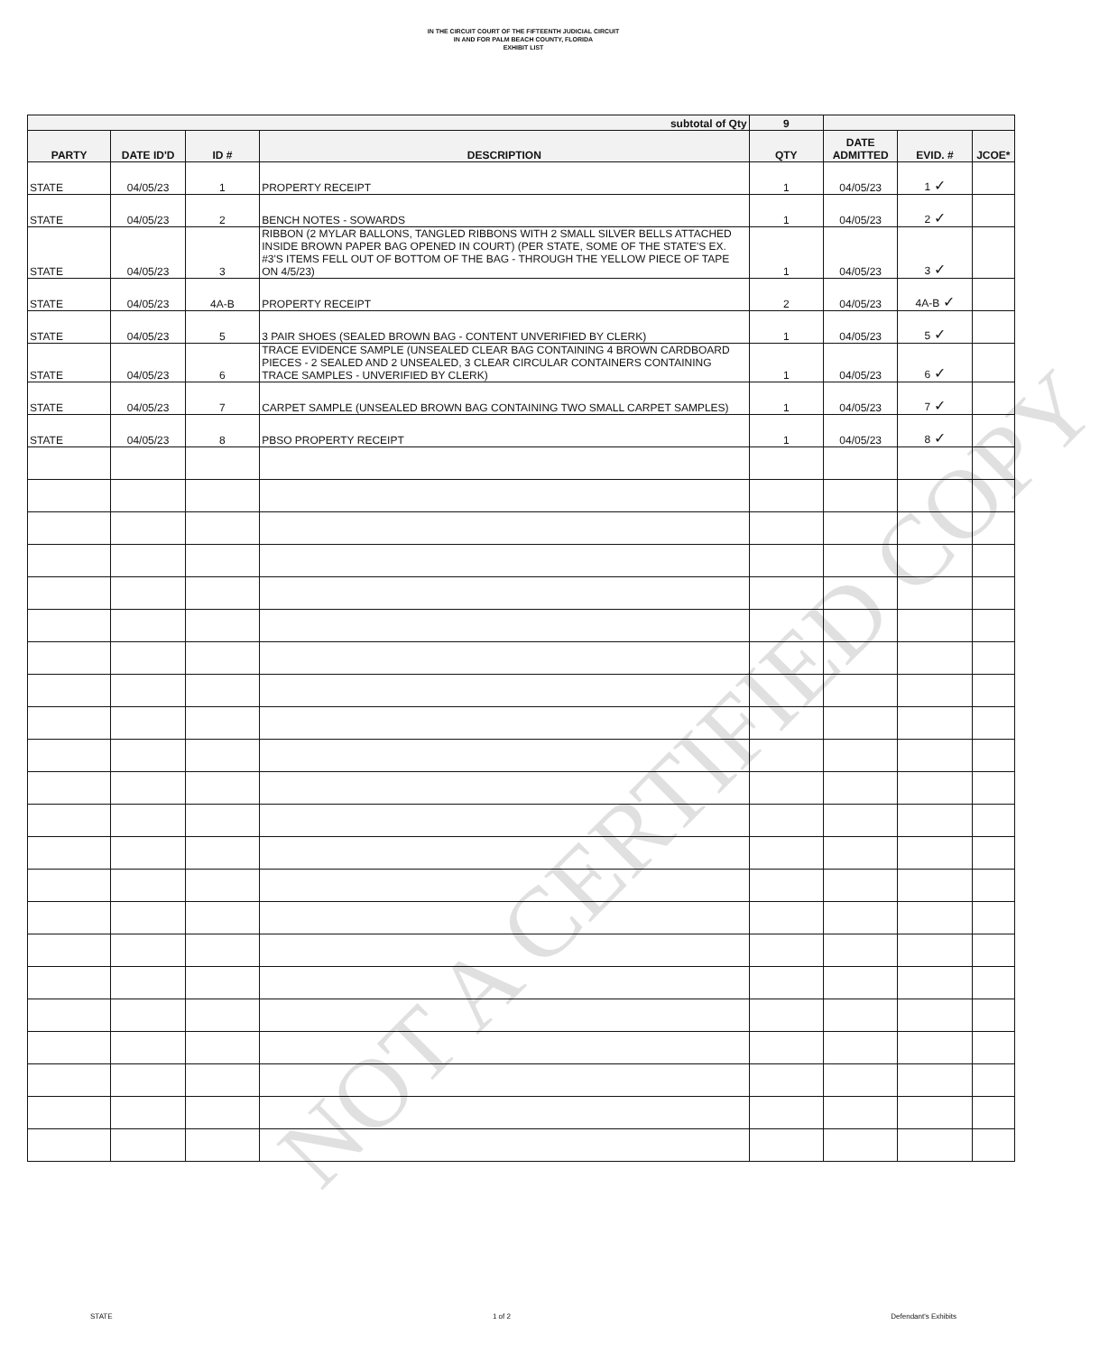IN THE CIRCUIT COURT OF THE FIFTEENTH JUDICIAL CIRCUIT
IN AND FOR PALM BEACH COUNTY, FLORIDA
EXHIBIT LIST
| subtotal of Qty | | | | 9 | | | |
| PARTY | DATE ID'D | ID # | DESCRIPTION | QTY | DATE ADMITTED | EVID. # | JCOE* |
| STATE | 04/05/23 | 1 | PROPERTY RECEIPT | 1 | 04/05/23 | 1 ✓ | |
| STATE | 04/05/23 | 2 | BENCH NOTES - SOWARDS | 1 | 04/05/23 | 2 ✓ | |
| STATE | 04/05/23 | 3 | RIBBON (2 MYLAR BALLONS, TANGLED RIBBONS WITH 2 SMALL SILVER BELLS ATTACHED INSIDE BROWN PAPER BAG OPENED IN COURT) (PER STATE, SOME OF THE STATE'S EX. #3'S ITEMS FELL OUT OF BOTTOM OF THE BAG - THROUGH THE YELLOW PIECE OF TAPE ON 4/5/23) | 1 | 04/05/23 | 3 ✓ | |
| STATE | 04/05/23 | 4A-B | PROPERTY RECEIPT | 2 | 04/05/23 | 4A-B ✓ | |
| STATE | 04/05/23 | 5 | 3 PAIR SHOES (SEALED BROWN BAG - CONTENT UNVERIFIED BY CLERK) | 1 | 04/05/23 | 5 ✓ | |
| STATE | 04/05/23 | 6 | TRACE EVIDENCE SAMPLE (UNSEALED CLEAR BAG CONTAINING 4 BROWN CARDBOARD PIECES - 2 SEALED AND 2 UNSEALED, 3 CLEAR CIRCULAR CONTAINERS CONTAINING TRACE SAMPLES - UNVERIFIED BY CLERK) | 1 | 04/05/23 | 6 ✓ | |
| STATE | 04/05/23 | 7 | CARPET SAMPLE (UNSEALED BROWN BAG CONTAINING TWO SMALL CARPET SAMPLES) | 1 | 04/05/23 | 7 ✓ | |
| STATE | 04/05/23 | 8 | PBSO PROPERTY RECEIPT | 1 | 04/05/23 | 8 ✓ | |
NOT A CERTIFIED COPY
STATE 1 of 2 Defendant's Exhibits